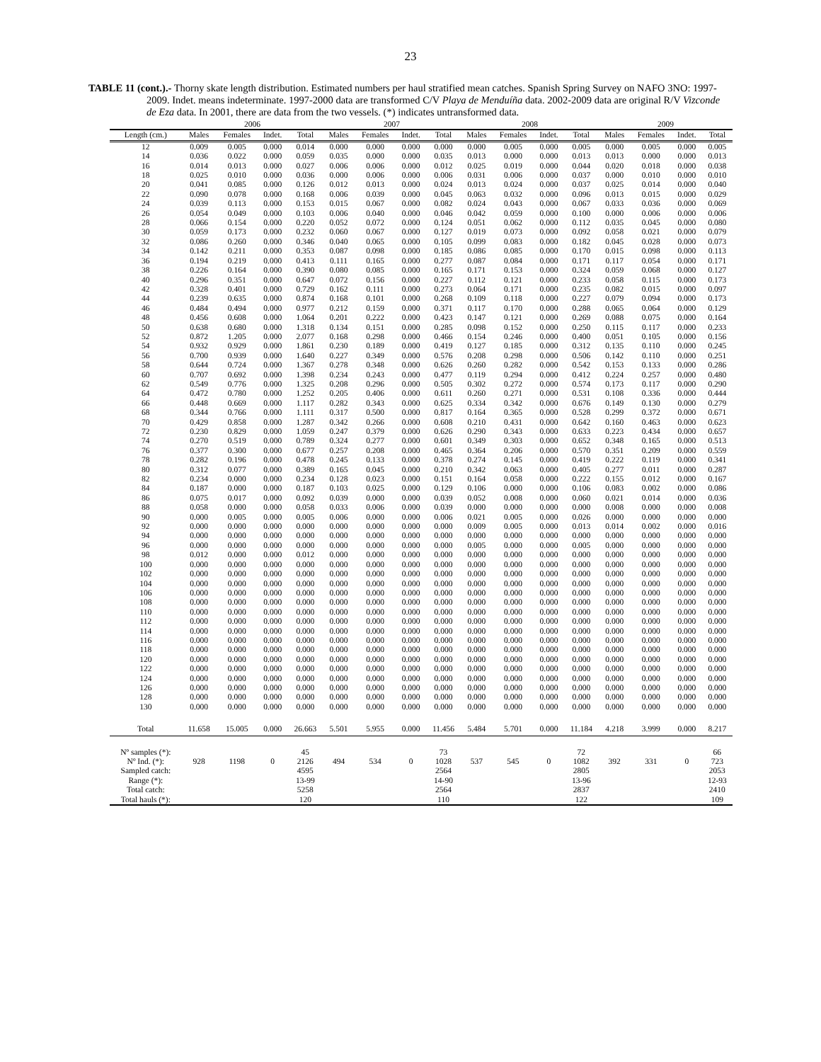23
TABLE 11 (cont.).- Thorny skate length distribution. Estimated numbers per haul stratified mean catches. Spanish Spring Survey on NAFO 3NO: 1997-2009. Indet. means indeterminate. 1997-2000 data are transformed C/V Playa de Menduíña data. 2002-2009 data are original R/V Vizconde de Eza data. In 2001, there are data from the two vessels. (*) indicates untransformed data.
| | 2006 | | | | 2007 | | | | 2008 | | | | 2009 | | | |
| --- | --- | --- | --- | --- | --- | --- | --- | --- | --- | --- | --- | --- | --- | --- | --- | --- |
| Length (cm.) | Males | Females | Indet. | Total | Males | Females | Indet. | Total | Males | Females | Indet. | Total | Males | Females | Indet. | Total |
| 12 | 0.009 | 0.005 | 0.000 | 0.014 | 0.000 | 0.000 | 0.000 | 0.000 | 0.000 | 0.005 | 0.000 | 0.005 | 0.000 | 0.005 | 0.000 | 0.005 |
| 14 | 0.036 | 0.022 | 0.000 | 0.059 | 0.035 | 0.000 | 0.000 | 0.035 | 0.013 | 0.000 | 0.000 | 0.013 | 0.013 | 0.000 | 0.000 | 0.013 |
| 16 | 0.014 | 0.013 | 0.000 | 0.027 | 0.006 | 0.006 | 0.000 | 0.012 | 0.025 | 0.019 | 0.000 | 0.044 | 0.020 | 0.018 | 0.000 | 0.038 |
| 18 | 0.025 | 0.010 | 0.000 | 0.036 | 0.000 | 0.006 | 0.000 | 0.006 | 0.031 | 0.006 | 0.000 | 0.037 | 0.000 | 0.010 | 0.000 | 0.010 |
| 20 | 0.041 | 0.085 | 0.000 | 0.126 | 0.012 | 0.013 | 0.000 | 0.024 | 0.013 | 0.024 | 0.000 | 0.037 | 0.025 | 0.014 | 0.000 | 0.040 |
| 22 | 0.090 | 0.078 | 0.000 | 0.168 | 0.006 | 0.039 | 0.000 | 0.045 | 0.063 | 0.032 | 0.000 | 0.096 | 0.013 | 0.015 | 0.000 | 0.029 |
| 24 | 0.039 | 0.113 | 0.000 | 0.153 | 0.015 | 0.067 | 0.000 | 0.082 | 0.024 | 0.043 | 0.000 | 0.067 | 0.033 | 0.036 | 0.000 | 0.069 |
| 26 | 0.054 | 0.049 | 0.000 | 0.103 | 0.006 | 0.040 | 0.000 | 0.046 | 0.042 | 0.059 | 0.000 | 0.100 | 0.000 | 0.006 | 0.000 | 0.006 |
| 28 | 0.066 | 0.154 | 0.000 | 0.220 | 0.052 | 0.072 | 0.000 | 0.124 | 0.051 | 0.062 | 0.000 | 0.112 | 0.035 | 0.045 | 0.000 | 0.080 |
| 30 | 0.059 | 0.173 | 0.000 | 0.232 | 0.060 | 0.067 | 0.000 | 0.127 | 0.019 | 0.073 | 0.000 | 0.092 | 0.058 | 0.021 | 0.000 | 0.079 |
| 32 | 0.086 | 0.260 | 0.000 | 0.346 | 0.040 | 0.065 | 0.000 | 0.105 | 0.099 | 0.083 | 0.000 | 0.182 | 0.045 | 0.028 | 0.000 | 0.073 |
| 34 | 0.142 | 0.211 | 0.000 | 0.353 | 0.087 | 0.098 | 0.000 | 0.185 | 0.086 | 0.085 | 0.000 | 0.170 | 0.015 | 0.098 | 0.000 | 0.113 |
| 36 | 0.194 | 0.219 | 0.000 | 0.413 | 0.111 | 0.165 | 0.000 | 0.277 | 0.087 | 0.084 | 0.000 | 0.171 | 0.117 | 0.054 | 0.000 | 0.171 |
| 38 | 0.226 | 0.164 | 0.000 | 0.390 | 0.080 | 0.085 | 0.000 | 0.165 | 0.171 | 0.153 | 0.000 | 0.324 | 0.059 | 0.068 | 0.000 | 0.127 |
| 40 | 0.296 | 0.351 | 0.000 | 0.647 | 0.072 | 0.156 | 0.000 | 0.227 | 0.112 | 0.121 | 0.000 | 0.233 | 0.058 | 0.115 | 0.000 | 0.173 |
| 42 | 0.328 | 0.401 | 0.000 | 0.729 | 0.162 | 0.111 | 0.000 | 0.273 | 0.064 | 0.171 | 0.000 | 0.235 | 0.082 | 0.015 | 0.000 | 0.097 |
| 44 | 0.239 | 0.635 | 0.000 | 0.874 | 0.168 | 0.101 | 0.000 | 0.268 | 0.109 | 0.118 | 0.000 | 0.227 | 0.079 | 0.094 | 0.000 | 0.173 |
| 46 | 0.484 | 0.494 | 0.000 | 0.977 | 0.212 | 0.159 | 0.000 | 0.371 | 0.117 | 0.170 | 0.000 | 0.288 | 0.065 | 0.064 | 0.000 | 0.129 |
| 48 | 0.456 | 0.608 | 0.000 | 1.064 | 0.201 | 0.222 | 0.000 | 0.423 | 0.147 | 0.121 | 0.000 | 0.269 | 0.088 | 0.075 | 0.000 | 0.164 |
| 50 | 0.638 | 0.680 | 0.000 | 1.318 | 0.134 | 0.151 | 0.000 | 0.285 | 0.098 | 0.152 | 0.000 | 0.250 | 0.115 | 0.117 | 0.000 | 0.233 |
| 52 | 0.872 | 1.205 | 0.000 | 2.077 | 0.168 | 0.298 | 0.000 | 0.466 | 0.154 | 0.246 | 0.000 | 0.400 | 0.051 | 0.105 | 0.000 | 0.156 |
| 54 | 0.932 | 0.929 | 0.000 | 1.861 | 0.230 | 0.189 | 0.000 | 0.419 | 0.127 | 0.185 | 0.000 | 0.312 | 0.135 | 0.110 | 0.000 | 0.245 |
| 56 | 0.700 | 0.939 | 0.000 | 1.640 | 0.227 | 0.349 | 0.000 | 0.576 | 0.208 | 0.298 | 0.000 | 0.506 | 0.142 | 0.110 | 0.000 | 0.251 |
| 58 | 0.644 | 0.724 | 0.000 | 1.367 | 0.278 | 0.348 | 0.000 | 0.626 | 0.260 | 0.282 | 0.000 | 0.542 | 0.153 | 0.133 | 0.000 | 0.286 |
| 60 | 0.707 | 0.692 | 0.000 | 1.398 | 0.234 | 0.243 | 0.000 | 0.477 | 0.119 | 0.294 | 0.000 | 0.412 | 0.224 | 0.257 | 0.000 | 0.480 |
| 62 | 0.549 | 0.776 | 0.000 | 1.325 | 0.208 | 0.296 | 0.000 | 0.505 | 0.302 | 0.272 | 0.000 | 0.574 | 0.173 | 0.117 | 0.000 | 0.290 |
| 64 | 0.472 | 0.780 | 0.000 | 1.252 | 0.205 | 0.406 | 0.000 | 0.611 | 0.260 | 0.271 | 0.000 | 0.531 | 0.108 | 0.336 | 0.000 | 0.444 |
| 66 | 0.448 | 0.669 | 0.000 | 1.117 | 0.282 | 0.343 | 0.000 | 0.625 | 0.334 | 0.342 | 0.000 | 0.676 | 0.149 | 0.130 | 0.000 | 0.279 |
| 68 | 0.344 | 0.766 | 0.000 | 1.111 | 0.317 | 0.500 | 0.000 | 0.817 | 0.164 | 0.365 | 0.000 | 0.528 | 0.299 | 0.372 | 0.000 | 0.671 |
| 70 | 0.429 | 0.858 | 0.000 | 1.287 | 0.342 | 0.266 | 0.000 | 0.608 | 0.210 | 0.431 | 0.000 | 0.642 | 0.160 | 0.463 | 0.000 | 0.623 |
| 72 | 0.230 | 0.829 | 0.000 | 1.059 | 0.247 | 0.379 | 0.000 | 0.626 | 0.290 | 0.343 | 0.000 | 0.633 | 0.223 | 0.434 | 0.000 | 0.657 |
| 74 | 0.270 | 0.519 | 0.000 | 0.789 | 0.324 | 0.277 | 0.000 | 0.601 | 0.349 | 0.303 | 0.000 | 0.652 | 0.348 | 0.165 | 0.000 | 0.513 |
| 76 | 0.377 | 0.300 | 0.000 | 0.677 | 0.257 | 0.208 | 0.000 | 0.465 | 0.364 | 0.206 | 0.000 | 0.570 | 0.351 | 0.209 | 0.000 | 0.559 |
| 78 | 0.282 | 0.196 | 0.000 | 0.478 | 0.245 | 0.133 | 0.000 | 0.378 | 0.274 | 0.145 | 0.000 | 0.419 | 0.222 | 0.119 | 0.000 | 0.341 |
| 80 | 0.312 | 0.077 | 0.000 | 0.389 | 0.165 | 0.045 | 0.000 | 0.210 | 0.342 | 0.063 | 0.000 | 0.405 | 0.277 | 0.011 | 0.000 | 0.287 |
| 82 | 0.234 | 0.000 | 0.000 | 0.234 | 0.128 | 0.023 | 0.000 | 0.151 | 0.164 | 0.058 | 0.000 | 0.222 | 0.155 | 0.012 | 0.000 | 0.167 |
| 84 | 0.187 | 0.000 | 0.000 | 0.187 | 0.103 | 0.025 | 0.000 | 0.129 | 0.106 | 0.000 | 0.000 | 0.106 | 0.083 | 0.002 | 0.000 | 0.086 |
| 86 | 0.075 | 0.017 | 0.000 | 0.092 | 0.039 | 0.000 | 0.000 | 0.039 | 0.052 | 0.008 | 0.000 | 0.060 | 0.021 | 0.014 | 0.000 | 0.036 |
| 88 | 0.058 | 0.000 | 0.000 | 0.058 | 0.033 | 0.006 | 0.000 | 0.039 | 0.000 | 0.000 | 0.000 | 0.000 | 0.008 | 0.000 | 0.000 | 0.008 |
| 90 | 0.000 | 0.005 | 0.000 | 0.005 | 0.006 | 0.000 | 0.000 | 0.006 | 0.021 | 0.005 | 0.000 | 0.026 | 0.000 | 0.000 | 0.000 | 0.000 |
| 92 | 0.000 | 0.000 | 0.000 | 0.000 | 0.000 | 0.000 | 0.000 | 0.000 | 0.009 | 0.005 | 0.000 | 0.013 | 0.014 | 0.002 | 0.000 | 0.016 |
| 94 | 0.000 | 0.000 | 0.000 | 0.000 | 0.000 | 0.000 | 0.000 | 0.000 | 0.000 | 0.000 | 0.000 | 0.000 | 0.000 | 0.000 | 0.000 | 0.000 |
| 96 | 0.000 | 0.000 | 0.000 | 0.000 | 0.000 | 0.000 | 0.000 | 0.000 | 0.005 | 0.000 | 0.000 | 0.005 | 0.000 | 0.000 | 0.000 | 0.000 |
| 98 | 0.012 | 0.000 | 0.000 | 0.012 | 0.000 | 0.000 | 0.000 | 0.000 | 0.000 | 0.000 | 0.000 | 0.000 | 0.000 | 0.000 | 0.000 | 0.000 |
| 100 | 0.000 | 0.000 | 0.000 | 0.000 | 0.000 | 0.000 | 0.000 | 0.000 | 0.000 | 0.000 | 0.000 | 0.000 | 0.000 | 0.000 | 0.000 | 0.000 |
| 102 | 0.000 | 0.000 | 0.000 | 0.000 | 0.000 | 0.000 | 0.000 | 0.000 | 0.000 | 0.000 | 0.000 | 0.000 | 0.000 | 0.000 | 0.000 | 0.000 |
| 104 | 0.000 | 0.000 | 0.000 | 0.000 | 0.000 | 0.000 | 0.000 | 0.000 | 0.000 | 0.000 | 0.000 | 0.000 | 0.000 | 0.000 | 0.000 | 0.000 |
| 106 | 0.000 | 0.000 | 0.000 | 0.000 | 0.000 | 0.000 | 0.000 | 0.000 | 0.000 | 0.000 | 0.000 | 0.000 | 0.000 | 0.000 | 0.000 | 0.000 |
| 108 | 0.000 | 0.000 | 0.000 | 0.000 | 0.000 | 0.000 | 0.000 | 0.000 | 0.000 | 0.000 | 0.000 | 0.000 | 0.000 | 0.000 | 0.000 | 0.000 |
| 110 | 0.000 | 0.000 | 0.000 | 0.000 | 0.000 | 0.000 | 0.000 | 0.000 | 0.000 | 0.000 | 0.000 | 0.000 | 0.000 | 0.000 | 0.000 | 0.000 |
| 112 | 0.000 | 0.000 | 0.000 | 0.000 | 0.000 | 0.000 | 0.000 | 0.000 | 0.000 | 0.000 | 0.000 | 0.000 | 0.000 | 0.000 | 0.000 | 0.000 |
| 114 | 0.000 | 0.000 | 0.000 | 0.000 | 0.000 | 0.000 | 0.000 | 0.000 | 0.000 | 0.000 | 0.000 | 0.000 | 0.000 | 0.000 | 0.000 | 0.000 |
| 116 | 0.000 | 0.000 | 0.000 | 0.000 | 0.000 | 0.000 | 0.000 | 0.000 | 0.000 | 0.000 | 0.000 | 0.000 | 0.000 | 0.000 | 0.000 | 0.000 |
| 118 | 0.000 | 0.000 | 0.000 | 0.000 | 0.000 | 0.000 | 0.000 | 0.000 | 0.000 | 0.000 | 0.000 | 0.000 | 0.000 | 0.000 | 0.000 | 0.000 |
| 120 | 0.000 | 0.000 | 0.000 | 0.000 | 0.000 | 0.000 | 0.000 | 0.000 | 0.000 | 0.000 | 0.000 | 0.000 | 0.000 | 0.000 | 0.000 | 0.000 |
| 122 | 0.000 | 0.000 | 0.000 | 0.000 | 0.000 | 0.000 | 0.000 | 0.000 | 0.000 | 0.000 | 0.000 | 0.000 | 0.000 | 0.000 | 0.000 | 0.000 |
| 124 | 0.000 | 0.000 | 0.000 | 0.000 | 0.000 | 0.000 | 0.000 | 0.000 | 0.000 | 0.000 | 0.000 | 0.000 | 0.000 | 0.000 | 0.000 | 0.000 |
| 126 | 0.000 | 0.000 | 0.000 | 0.000 | 0.000 | 0.000 | 0.000 | 0.000 | 0.000 | 0.000 | 0.000 | 0.000 | 0.000 | 0.000 | 0.000 | 0.000 |
| 128 | 0.000 | 0.000 | 0.000 | 0.000 | 0.000 | 0.000 | 0.000 | 0.000 | 0.000 | 0.000 | 0.000 | 0.000 | 0.000 | 0.000 | 0.000 | 0.000 |
| 130 | 0.000 | 0.000 | 0.000 | 0.000 | 0.000 | 0.000 | 0.000 | 0.000 | 0.000 | 0.000 | 0.000 | 0.000 | 0.000 | 0.000 | 0.000 | 0.000 |
| Total | 11.658 | 15.005 | 0.000 | 26.663 | 5.501 | 5.955 | 0.000 | 11.456 | 5.484 | 5.701 | 0.000 | 11.184 | 4.218 | 3.999 | 0.000 | 8.217 |
| Nº samples (*): | | | | 45 | | | | 73 | | | | 72 | | | | 66 |
| Nº Ind. (*): | 928 | 1198 | 0 | 2126 | 494 | 534 | 0 | 1028 | 537 | 545 | 0 | 1082 | 392 | 331 | 0 | 723 |
| Sampled catch: | | | | 4595 | | | | 2564 | | | | 2805 | | | | 2053 |
| Range (*): | | | | 13-99 | | | | 14-90 | | | | 13-96 | | | | 12-93 |
| Total catch: | | | | 5258 | | | | 2564 | | | | 2837 | | | | 2410 |
| Total hauls (*): | | | | 120 | | | | 110 | | | | 122 | | | | 109 |